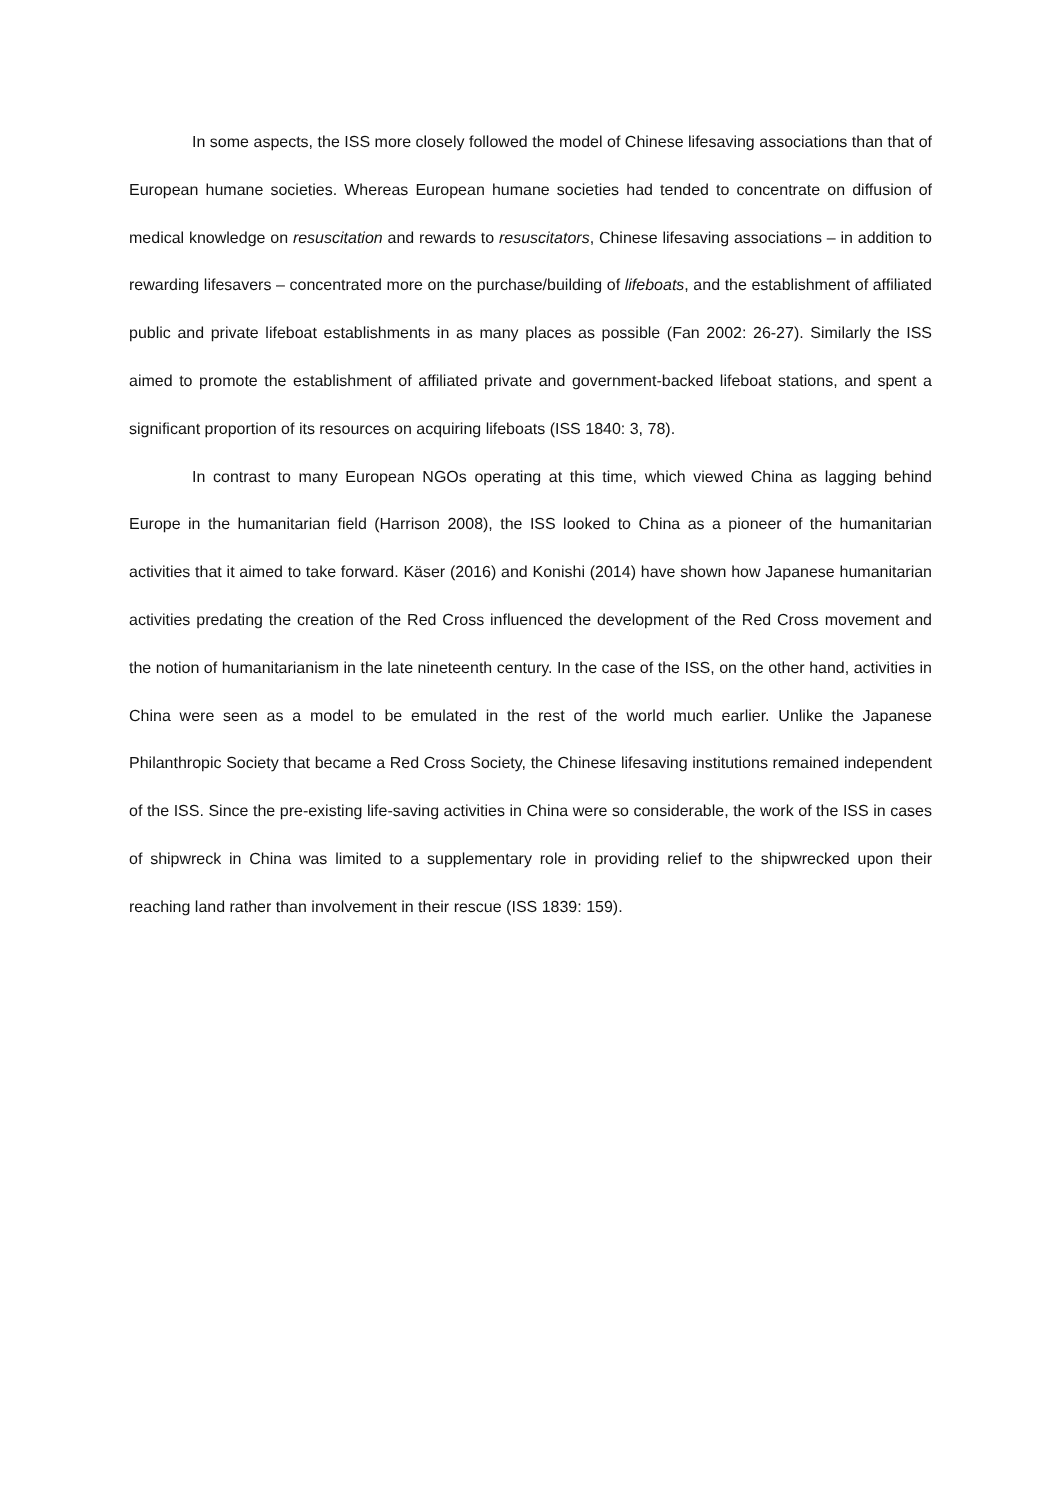In some aspects, the ISS more closely followed the model of Chinese lifesaving associations than that of European humane societies. Whereas European humane societies had tended to concentrate on diffusion of medical knowledge on resuscitation and rewards to resuscitators, Chinese lifesaving associations – in addition to rewarding lifesavers – concentrated more on the purchase/building of lifeboats, and the establishment of affiliated public and private lifeboat establishments in as many places as possible (Fan 2002: 26-27). Similarly the ISS aimed to promote the establishment of affiliated private and government-backed lifeboat stations, and spent a significant proportion of its resources on acquiring lifeboats (ISS 1840: 3, 78).
In contrast to many European NGOs operating at this time, which viewed China as lagging behind Europe in the humanitarian field (Harrison 2008), the ISS looked to China as a pioneer of the humanitarian activities that it aimed to take forward. Käser (2016) and Konishi (2014) have shown how Japanese humanitarian activities predating the creation of the Red Cross influenced the development of the Red Cross movement and the notion of humanitarianism in the late nineteenth century. In the case of the ISS, on the other hand, activities in China were seen as a model to be emulated in the rest of the world much earlier. Unlike the Japanese Philanthropic Society that became a Red Cross Society, the Chinese lifesaving institutions remained independent of the ISS. Since the pre-existing life-saving activities in China were so considerable, the work of the ISS in cases of shipwreck in China was limited to a supplementary role in providing relief to the shipwrecked upon their reaching land rather than involvement in their rescue (ISS 1839: 159).